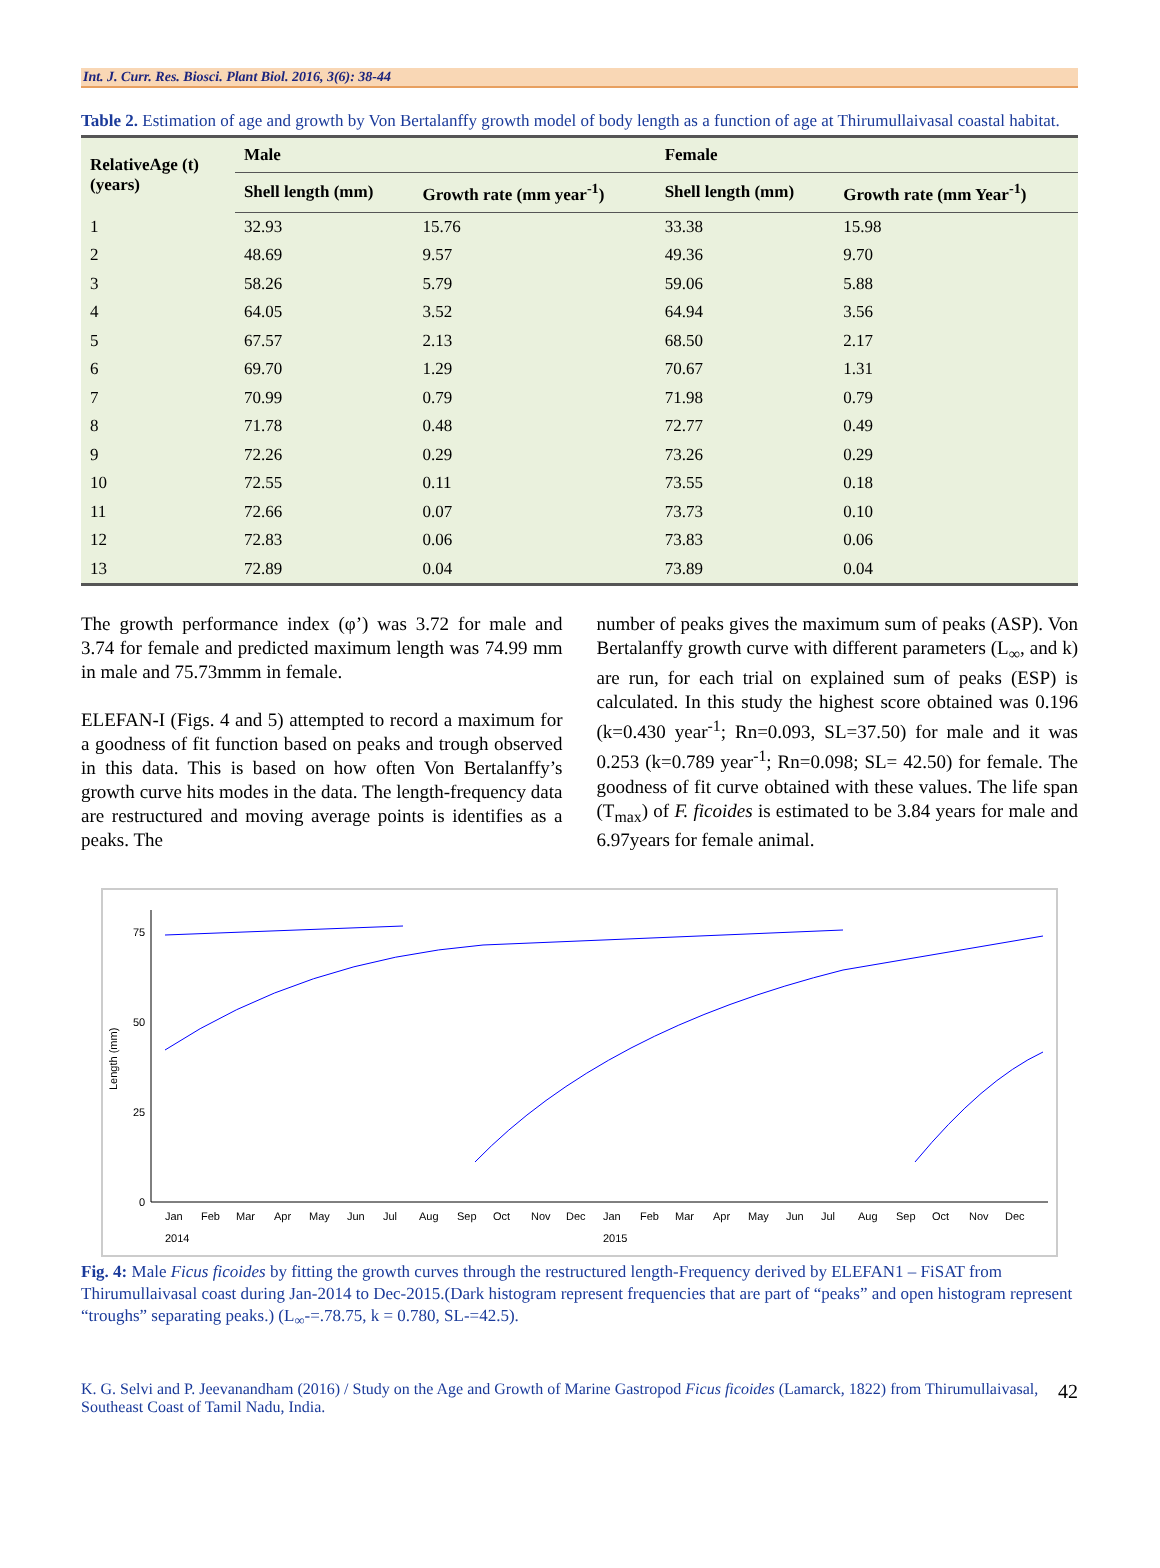Int. J. Curr. Res. Biosci. Plant Biol. 2016, 3(6): 38-44
Table 2. Estimation of age and growth by Von Bertalanffy growth model of body length as a function of age at Thirumullaivasal coastal habitat.
| RelativeAge (t) (years) | Male | | Female | |
| --- | --- | --- | --- | --- |
| | Shell length (mm) | Growth rate (mm year<sup>-1</sup>) | Shell length (mm) | Growth rate (mm Year<sup>-1</sup>) |
| 1 | 32.93 | 15.76 | 33.38 | 15.98 |
| 2 | 48.69 | 9.57 | 49.36 | 9.70 |
| 3 | 58.26 | 5.79 | 59.06 | 5.88 |
| 4 | 64.05 | 3.52 | 64.94 | 3.56 |
| 5 | 67.57 | 2.13 | 68.50 | 2.17 |
| 6 | 69.70 | 1.29 | 70.67 | 1.31 |
| 7 | 70.99 | 0.79 | 71.98 | 0.79 |
| 8 | 71.78 | 0.48 | 72.77 | 0.49 |
| 9 | 72.26 | 0.29 | 73.26 | 0.29 |
| 10 | 72.55 | 0.11 | 73.55 | 0.18 |
| 11 | 72.66 | 0.07 | 73.73 | 0.10 |
| 12 | 72.83 | 0.06 | 73.83 | 0.06 |
| 13 | 72.89 | 0.04 | 73.89 | 0.04 |
The growth performance index (φ’) was 3.72 for male and 3.74 for female and predicted maximum length was 74.99 mm in male and 75.73mmm in female.
ELEFAN-I (Figs. 4 and 5) attempted to record a maximum for a goodness of fit function based on peaks and trough observed in this data. This is based on how often Von Bertalanffy’s growth curve hits modes in the data. The length-frequency data are restructured and moving average points is identifies as a peaks. The
number of peaks gives the maximum sum of peaks (ASP). Von Bertalanffy growth curve with different parameters (L<sub>∞</sub>, and k) are run, for each trial on explained sum of peaks (ESP) is calculated. In this study the highest score obtained was 0.196 (k=0.430 year<sup>-1</sup>; Rn=0.093, SL=37.50) for male and it was 0.253 (k=0.789 year<sup>-1</sup>; Rn=0.098; SL= 42.50) for female. The goodness of fit curve obtained with these values. The life span (T<sub>max</sub>) of F. ficoides is estimated to be 3.84 years for male and 6.97years for female animal.
75
50
25
0
Length (mm)
Jan
Feb
Mar
Apr
May
Jun
Jul
Aug
Sep
Oct
Nov
Dec
Jan
Feb
Mar
Apr
May
Jun
Jul
Aug
Sep
Oct
Nov
Dec
2014
2015
Fig. 4: Male Ficus ficoides by fitting the growth curves through the restructured length-Frequency derived by ELEFAN1 – FiSAT from Thirumullaivasal coast during Jan-2014 to Dec-2015.(Dark histogram represent frequencies that are part of “peaks” and open histogram represent “troughs” separating peaks.) (L<sub>∞</sub>-=.78.75, k = 0.780, SL-=42.5).
K. G. Selvi and P. Jeevanandham (2016) / Study on the Age and Growth of Marine Gastropod Ficus ficoides (Lamarck, 1822) from Thirumullaivasal, Southeast Coast of Tamil Nadu, India. 42